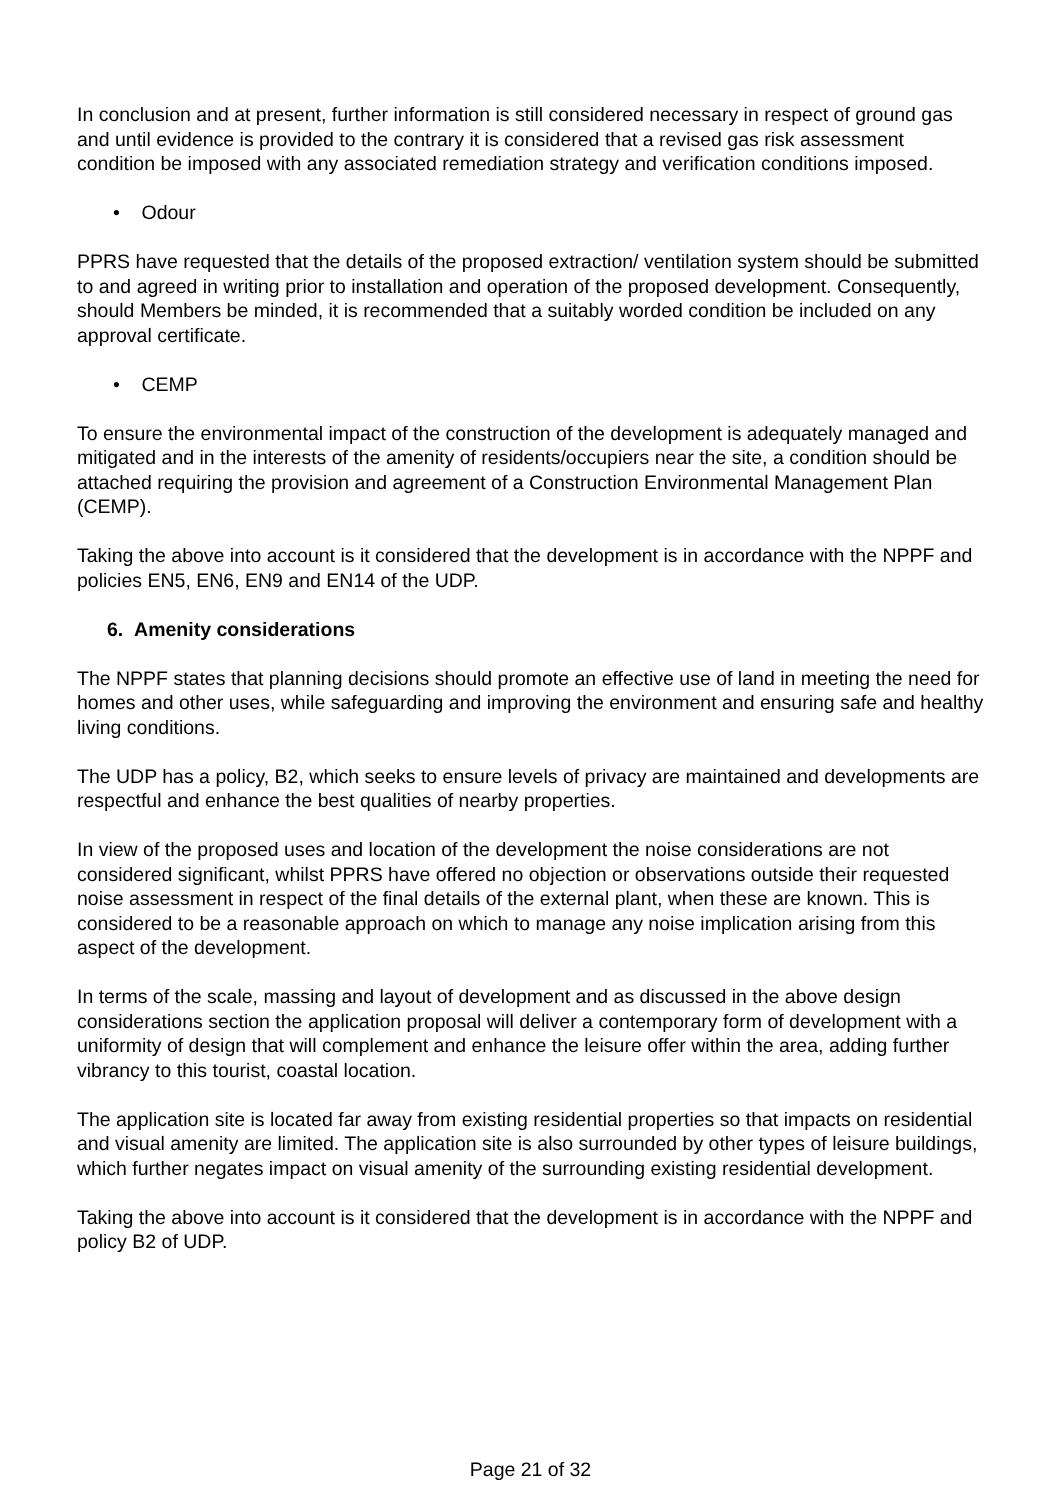In conclusion and at present, further information is still considered necessary in respect of ground gas and until evidence is provided to the contrary it is considered that a revised gas risk assessment condition be imposed with any associated remediation strategy and verification conditions imposed.
• Odour
PPRS have requested that the details of the proposed extraction/ ventilation system should be submitted to and agreed in writing prior to installation and operation of the proposed development. Consequently, should Members be minded, it is recommended that a suitably worded condition be included on any approval certificate.
• CEMP
To ensure the environmental impact of the construction of the development is adequately managed and mitigated and in the interests of the amenity of residents/occupiers near the site, a condition should be attached requiring the provision and agreement of a Construction Environmental Management Plan (CEMP).
Taking the above into account is it considered that the development is in accordance with the NPPF and policies EN5, EN6, EN9 and EN14 of the UDP.
6. Amenity considerations
The NPPF states that planning decisions should promote an effective use of land in meeting the need for homes and other uses, while safeguarding and improving the environment and ensuring safe and healthy living conditions.
The UDP has a policy, B2, which seeks to ensure levels of privacy are maintained and developments are respectful and enhance the best qualities of nearby properties.
In view of the proposed uses and location of the development the noise considerations are not considered significant, whilst PPRS have offered no objection or observations outside their requested noise assessment in respect of the final details of the external plant, when these are known. This is considered to be a reasonable approach on which to manage any noise implication arising from this aspect of the development.
In terms of the scale, massing and layout of development and as discussed in the above design considerations section the application proposal will deliver a contemporary form of development with a uniformity of design that will complement and enhance the leisure offer within the area, adding further vibrancy to this tourist, coastal location.
The application site is located far away from existing residential properties so that impacts on residential and visual amenity are limited. The application site is also surrounded by other types of leisure buildings, which further negates impact on visual amenity of the surrounding existing residential development.
Taking the above into account is it considered that the development is in accordance with the NPPF and policy B2 of UDP.
Page 21 of 32